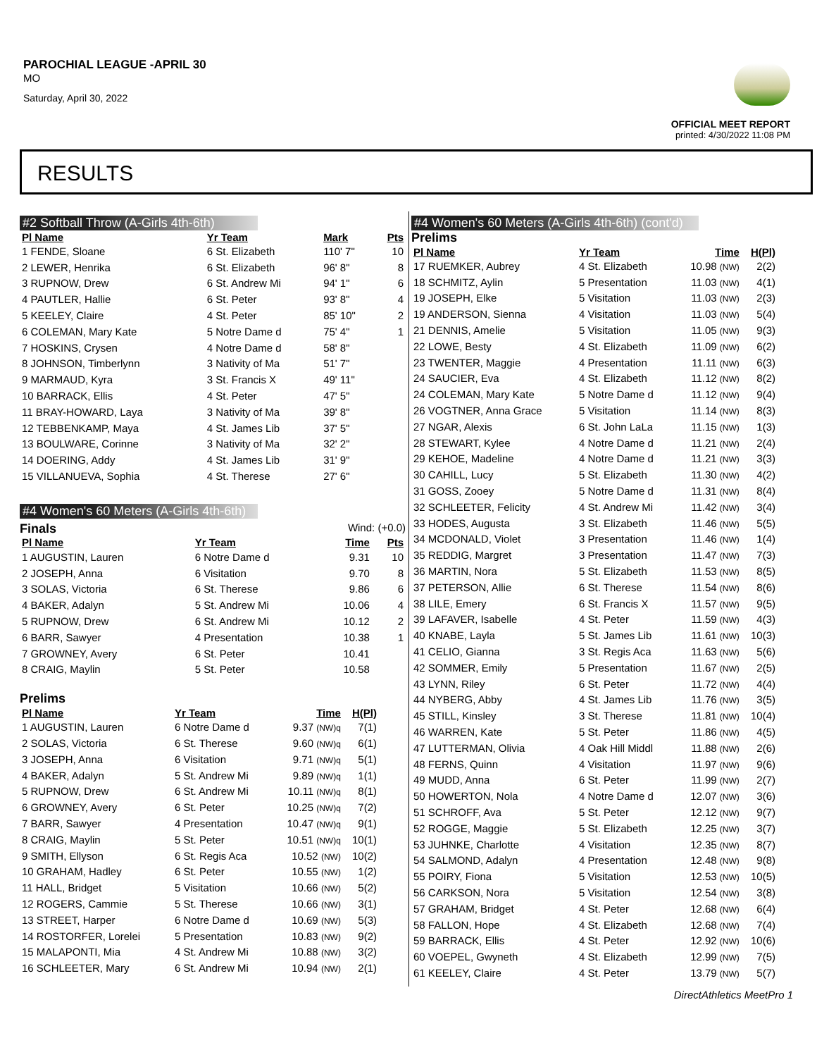PAROCHIAL LEAGUE -APRIL 30
MO
Saturday, April 30, 2022
OFFICIAL MEET REPORT
printed: 4/30/2022 11:08 PM
RESULTS
#2 Softball Throw (A-Girls 4th-6th)
| Pl Name | Yr Team | Mark | Pts |
| --- | --- | --- | --- |
| 1 FENDE, Sloane | 6 St. Elizabeth | 110' 7" | 10 |
| 2 LEWER, Henrika | 6 St. Elizabeth | 96' 8" | 8 |
| 3 RUPNOW, Drew | 6 St. Andrew Mi | 94' 1" | 6 |
| 4 PAUTLER, Hallie | 6 St. Peter | 93' 8" | 4 |
| 5 KEELEY, Claire | 4 St. Peter | 85' 10" | 2 |
| 6 COLEMAN, Mary Kate | 5 Notre Dame d | 75' 4" | 1 |
| 7 HOSKINS, Crysen | 4 Notre Dame d | 58' 8" | |
| 8 JOHNSON, Timberlynn | 3 Nativity of Ma | 51' 7" | |
| 9 MARMAUD, Kyra | 3 St. Francis X | 49' 11" | |
| 10 BARRACK, Ellis | 4 St. Peter | 47' 5" | |
| 11 BRAY-HOWARD, Laya | 3 Nativity of Ma | 39' 8" | |
| 12 TEBBENKAMP, Maya | 4 St. James Lib | 37' 5" | |
| 13 BOULWARE, Corinne | 3 Nativity of Ma | 32' 2" | |
| 14 DOERING, Addy | 4 St. James Lib | 31' 9" | |
| 15 VILLANUEVA, Sophia | 4 St. Therese | 27' 6" | |
#4 Women's 60 Meters (A-Girls 4th-6th)
Finals Wind: (+0.0)
| Pl Name | Yr Team | Time | Pts |
| --- | --- | --- | --- |
| 1 AUGUSTIN, Lauren | 6 Notre Dame d | 9.31 | 10 |
| 2 JOSEPH, Anna | 6 Visitation | 9.70 | 8 |
| 3 SOLAS, Victoria | 6 St. Therese | 9.86 | 6 |
| 4 BAKER, Adalyn | 5 St. Andrew Mi | 10.06 | 4 |
| 5 RUPNOW, Drew | 6 St. Andrew Mi | 10.12 | 2 |
| 6 BARR, Sawyer | 4 Presentation | 10.38 | 1 |
| 7 GROWNEY, Avery | 6 St. Peter | 10.41 | |
| 8 CRAIG, Maylin | 5 St. Peter | 10.58 | |
Prelims
| Pl Name | Yr Team | Time | H(Pl) |
| --- | --- | --- | --- |
| 1 AUGUSTIN, Lauren | 6 Notre Dame d | 9.37 (NW)q | 7(1) |
| 2 SOLAS, Victoria | 6 St. Therese | 9.60 (NW)q | 6(1) |
| 3 JOSEPH, Anna | 6 Visitation | 9.71 (NW)q | 5(1) |
| 4 BAKER, Adalyn | 5 St. Andrew Mi | 9.89 (NW)q | 1(1) |
| 5 RUPNOW, Drew | 6 St. Andrew Mi | 10.11 (NW)q | 8(1) |
| 6 GROWNEY, Avery | 6 St. Peter | 10.25 (NW)q | 7(2) |
| 7 BARR, Sawyer | 4 Presentation | 10.47 (NW)q | 9(1) |
| 8 CRAIG, Maylin | 5 St. Peter | 10.51 (NW)q | 10(1) |
| 9 SMITH, Ellyson | 6 St. Regis Aca | 10.52 (NW) | 10(2) |
| 10 GRAHAM, Hadley | 6 St. Peter | 10.55 (NW) | 1(2) |
| 11 HALL, Bridget | 5 Visitation | 10.66 (NW) | 5(2) |
| 12 ROGERS, Cammie | 5 St. Therese | 10.66 (NW) | 3(1) |
| 13 STREET, Harper | 6 Notre Dame d | 10.69 (NW) | 5(3) |
| 14 ROSTORFER, Lorelei | 5 Presentation | 10.83 (NW) | 9(2) |
| 15 MALAPONTI, Mia | 4 St. Andrew Mi | 10.88 (NW) | 3(2) |
| 16 SCHLEETER, Mary | 6 St. Andrew Mi | 10.94 (NW) | 2(1) |
#4 Women's 60 Meters (A-Girls 4th-6th) (cont'd)
Prelims
| Pl Name | Yr Team | Time | H(Pl) |
| --- | --- | --- | --- |
| 17 RUEMKER, Aubrey | 4 St. Elizabeth | 10.98 (NW) | 2(2) |
| 18 SCHMITZ, Aylin | 5 Presentation | 11.03 (NW) | 4(1) |
| 19 JOSEPH, Elke | 5 Visitation | 11.03 (NW) | 2(3) |
| 19 ANDERSON, Sienna | 4 Visitation | 11.03 (NW) | 5(4) |
| 21 DENNIS, Amelie | 5 Visitation | 11.05 (NW) | 9(3) |
| 22 LOWE, Besty | 4 St. Elizabeth | 11.09 (NW) | 6(2) |
| 23 TWENTER, Maggie | 4 Presentation | 11.11 (NW) | 6(3) |
| 24 SAUCIER, Eva | 4 St. Elizabeth | 11.12 (NW) | 8(2) |
| 24 COLEMAN, Mary Kate | 5 Notre Dame d | 11.12 (NW) | 9(4) |
| 26 VOGTNER, Anna Grace | 5 Visitation | 11.14 (NW) | 8(3) |
| 27 NGAR, Alexis | 6 St. John LaLa | 11.15 (NW) | 1(3) |
| 28 STEWART, Kylee | 4 Notre Dame d | 11.21 (NW) | 2(4) |
| 29 KEHOE, Madeline | 4 Notre Dame d | 11.21 (NW) | 3(3) |
| 30 CAHILL, Lucy | 5 St. Elizabeth | 11.30 (NW) | 4(2) |
| 31 GOSS, Zooey | 5 Notre Dame d | 11.31 (NW) | 8(4) |
| 32 SCHLEETER, Felicity | 4 St. Andrew Mi | 11.42 (NW) | 3(4) |
| 33 HODES, Augusta | 3 St. Elizabeth | 11.46 (NW) | 5(5) |
| 34 MCDONALD, Violet | 3 Presentation | 11.46 (NW) | 1(4) |
| 35 REDDIG, Margret | 3 Presentation | 11.47 (NW) | 7(3) |
| 36 MARTIN, Nora | 5 St. Elizabeth | 11.53 (NW) | 8(5) |
| 37 PETERSON, Allie | 6 St. Therese | 11.54 (NW) | 8(6) |
| 38 LILE, Emery | 6 St. Francis X | 11.57 (NW) | 9(5) |
| 39 LAFAVER, Isabelle | 4 St. Peter | 11.59 (NW) | 4(3) |
| 40 KNABE, Layla | 5 St. James Lib | 11.61 (NW) | 10(3) |
| 41 CELIO, Gianna | 3 St. Regis Aca | 11.63 (NW) | 5(6) |
| 42 SOMMER, Emily | 5 Presentation | 11.67 (NW) | 2(5) |
| 43 LYNN, Riley | 6 St. Peter | 11.72 (NW) | 4(4) |
| 44 NYBERG, Abby | 4 St. James Lib | 11.76 (NW) | 3(5) |
| 45 STILL, Kinsley | 3 St. Therese | 11.81 (NW) | 10(4) |
| 46 WARREN, Kate | 5 St. Peter | 11.86 (NW) | 4(5) |
| 47 LUTTERMAN, Olivia | 4 Oak Hill Middl | 11.88 (NW) | 2(6) |
| 48 FERNS, Quinn | 4 Visitation | 11.97 (NW) | 9(6) |
| 49 MUDD, Anna | 6 St. Peter | 11.99 (NW) | 2(7) |
| 50 HOWERTON, Nola | 4 Notre Dame d | 12.07 (NW) | 3(6) |
| 51 SCHROFF, Ava | 5 St. Peter | 12.12 (NW) | 9(7) |
| 52 ROGGE, Maggie | 5 St. Elizabeth | 12.25 (NW) | 3(7) |
| 53 JUHNKE, Charlotte | 4 Visitation | 12.35 (NW) | 8(7) |
| 54 SALMOND, Adalyn | 4 Presentation | 12.48 (NW) | 9(8) |
| 55 POIRY, Fiona | 5 Visitation | 12.53 (NW) | 10(5) |
| 56 CARKSON, Nora | 5 Visitation | 12.54 (NW) | 3(8) |
| 57 GRAHAM, Bridget | 4 St. Peter | 12.68 (NW) | 6(4) |
| 58 FALLON, Hope | 4 St. Elizabeth | 12.68 (NW) | 7(4) |
| 59 BARRACK, Ellis | 4 St. Peter | 12.92 (NW) | 10(6) |
| 60 VOEPEL, Gwyneth | 4 St. Elizabeth | 12.99 (NW) | 7(5) |
| 61 KEELEY, Claire | 4 St. Peter | 13.79 (NW) | 5(7) |
DirectAthletics MeetPro 1